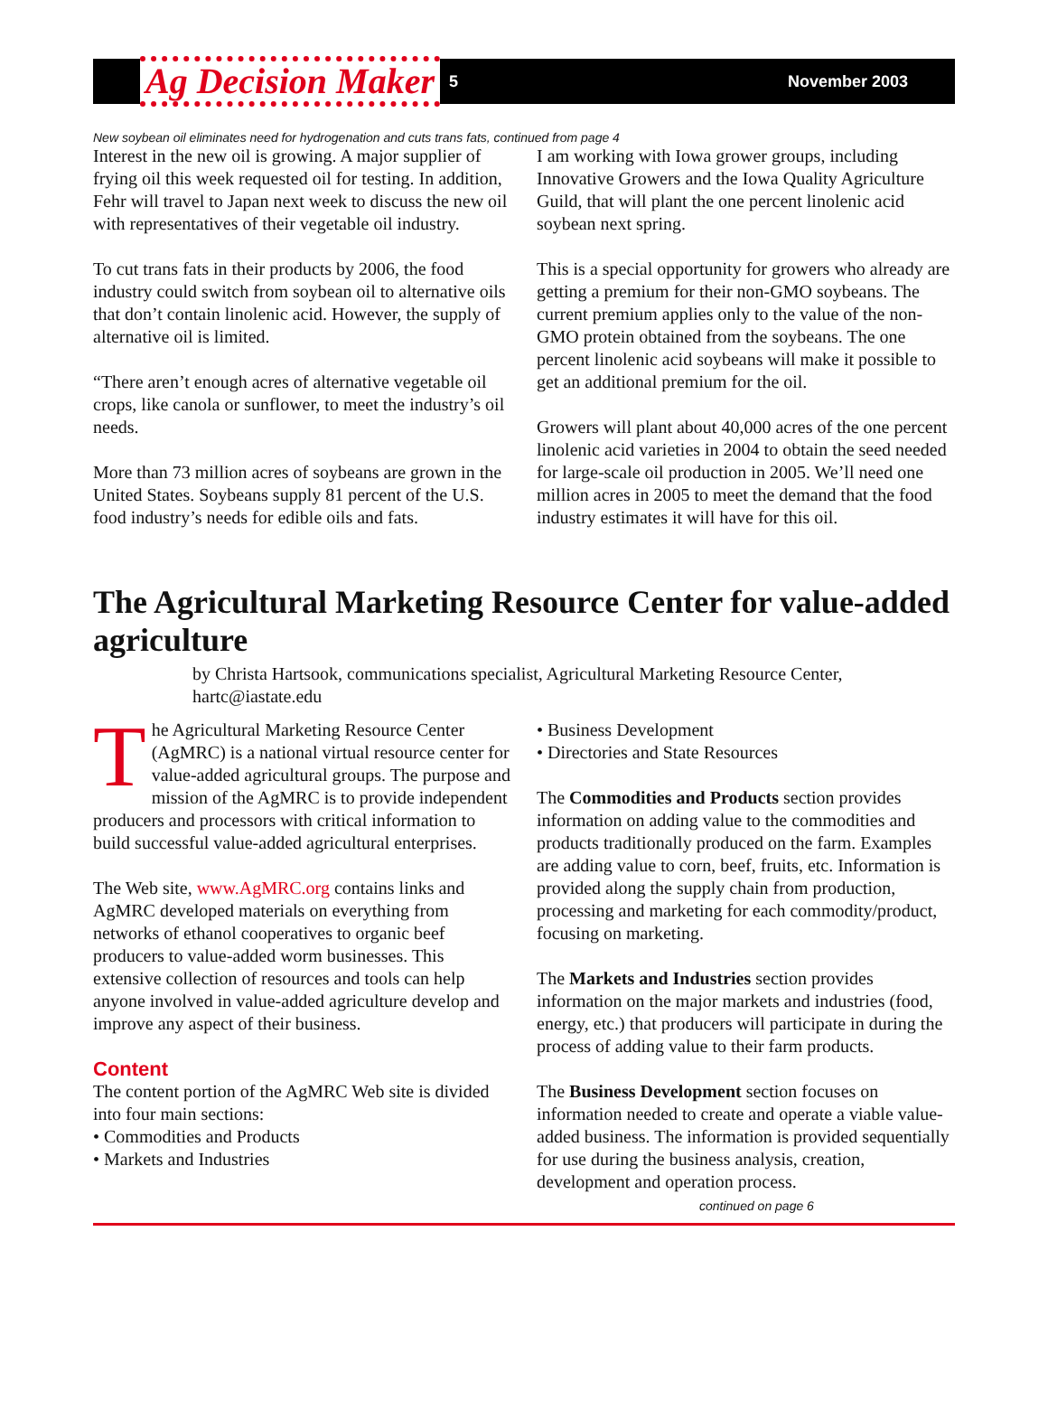Ag Decision Maker
5 November 2003
New soybean oil eliminates need for hydrogenation and cuts trans fats, continued from page 4
Interest in the new oil is growing. A major supplier of frying oil this week requested oil for testing. In addition, Fehr will travel to Japan next week to discuss the new oil with representatives of their vegetable oil industry.
To cut trans fats in their products by 2006, the food industry could switch from soybean oil to alternative oils that don’t contain linolenic acid. However, the supply of alternative oil is limited.
“There aren’t enough acres of alternative vegetable oil crops, like canola or sunflower, to meet the industry’s oil needs.
More than 73 million acres of soybeans are grown in the United States. Soybeans supply 81 percent of the U.S. food industry’s needs for edible oils and fats.
I am working with Iowa grower groups, including Innovative Growers and the Iowa Quality Agriculture Guild, that will plant the one percent linolenic acid soybean next spring.
This is a special opportunity for growers who already are getting a premium for their non-GMO soybeans. The current premium applies only to the value of the non-GMO protein obtained from the soybeans. The one percent linolenic acid soybeans will make it possible to get an additional premium for the oil.
Growers will plant about 40,000 acres of the one percent linolenic acid varieties in 2004 to obtain the seed needed for large-scale oil production in 2005. We’ll need one million acres in 2005 to meet the demand that the food industry estimates it will have for this oil.
The Agricultural Marketing Resource Center for value-added agriculture
by Christa Hartsook, communications specialist, Agricultural Marketing Resource Center, hartc@iastate.edu
The Agricultural Marketing Resource Center (AgMRC) is a national virtual resource center for value-added agricultural groups. The purpose and mission of the AgMRC is to provide independent producers and processors with critical information to build successful value-added agricultural enterprises.
The Web site, www.AgMRC.org contains links and AgMRC developed materials on everything from networks of ethanol cooperatives to organic beef producers to value-added worm businesses. This extensive collection of resources and tools can help anyone involved in value-added agriculture develop and improve any aspect of their business.
Content
The content portion of the AgMRC Web site is divided into four main sections:
• Commodities and Products
• Markets and Industries
• Business Development
• Directories and State Resources
The Commodities and Products section provides information on adding value to the commodities and products traditionally produced on the farm. Examples are adding value to corn, beef, fruits, etc. Information is provided along the supply chain from production, processing and marketing for each commodity/product, focusing on marketing.
The Markets and Industries section provides information on the major markets and industries (food, energy, etc.) that producers will participate in during the process of adding value to their farm products.
The Business Development section focuses on information needed to create and operate a viable value-added business. The information is provided sequentially for use during the business analysis, creation, development and operation process. continued on page 6